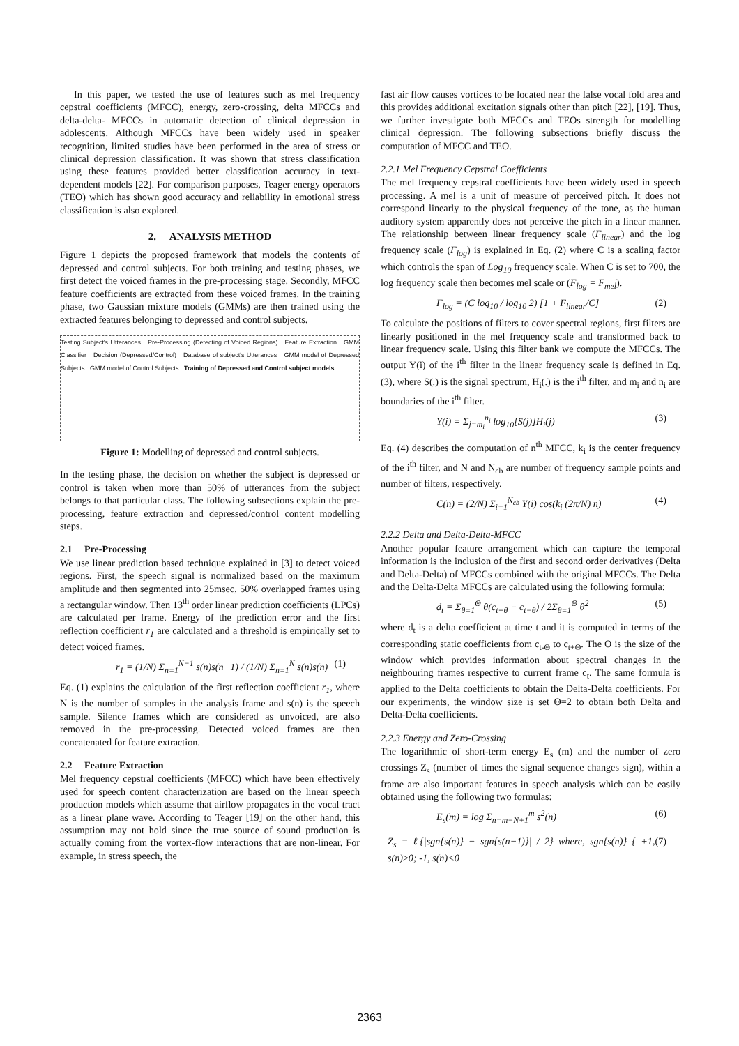In this paper, we tested the use of features such as mel frequency cepstral coefficients (MFCC), energy, zero-crossing, delta MFCCs and delta-delta- MFCCs in automatic detection of clinical depression in adolescents. Although MFCCs have been widely used in speaker recognition, limited studies have been performed in the area of stress or clinical depression classification. It was shown that stress classification using these features provided better classification accuracy in text-dependent models [22]. For comparison purposes, Teager energy operators (TEO) which has shown good accuracy and reliability in emotional stress classification is also explored.
2. ANALYSIS METHOD
Figure 1 depicts the proposed framework that models the contents of depressed and control subjects. For both training and testing phases, we first detect the voiced frames in the pre-processing stage. Secondly, MFCC feature coefficients are extracted from these voiced frames. In the training phase, two Gaussian mixture models (GMMs) are then trained using the extracted features belonging to depressed and control subjects.
Testing Subject's Utterances Pre-Processing (Detecting of Voiced Regions) Feature Extraction GMM Classifier Decision (Depressed/Control) Database of subject's Utterances GMM model of Depressed Subjects GMM model of Control Subjects Training of Depressed and Control subject models
Figure 1: Modelling of depressed and control subjects.
In the testing phase, the decision on whether the subject is depressed or control is taken when more than 50% of utterances from the subject belongs to that particular class. The following subsections explain the pre-processing, feature extraction and depressed/control content modelling steps.
2.1 Pre-Processing
We use linear prediction based technique explained in [3] to detect voiced regions. First, the speech signal is normalized based on the maximum amplitude and then segmented into 25msec, 50% overlapped frames using a rectangular window. Then 13<sup>th</sup> order linear prediction coefficients (LPCs) are calculated per frame. Energy of the prediction error and the first reflection coefficient r<sub>1</sub> are calculated and a threshold is empirically set to detect voiced frames.
r<sub>1</sub> = (1/N) Σ<sub>n=1</sub><sup>N−1</sup> s(n)s(n+1) / (1/N) Σ<sub>n=1</sub><sup>N</sup> s(n)s(n) (1)
Eq. (1) explains the calculation of the first reflection coefficient r<sub>1</sub>, where N is the number of samples in the analysis frame and s(n) is the speech sample. Silence frames which are considered as unvoiced, are also removed in the pre-processing. Detected voiced frames are then concatenated for feature extraction.
2.2 Feature Extraction
Mel frequency cepstral coefficients (MFCC) which have been effectively used for speech content characterization are based on the linear speech production models which assume that airflow propagates in the vocal tract as a linear plane wave. According to Teager [19] on the other hand, this assumption may not hold since the true source of sound production is actually coming from the vortex-flow interactions that are non-linear. For example, in stress speech, the
fast air flow causes vortices to be located near the false vocal fold area and this provides additional excitation signals other than pitch [22], [19]. Thus, we further investigate both MFCCs and TEOs strength for modelling clinical depression. The following subsections briefly discuss the computation of MFCC and TEO.
2.2.1 Mel Frequency Cepstral Coefficients
The mel frequency cepstral coefficients have been widely used in speech processing. A mel is a unit of measure of perceived pitch. It does not correspond linearly to the physical frequency of the tone, as the human auditory system apparently does not perceive the pitch in a linear manner. The relationship between linear frequency scale (F<sub>linear</sub>) and the log frequency scale (F<sub>log</sub>) is explained in Eq. (2) where C is a scaling factor which controls the span of Log<sub>10</sub> frequency scale. When C is set to 700, the log frequency scale then becomes mel scale or (F<sub>log</sub> = F<sub>mel</sub>).
F<sub>log</sub> = (C log<sub>10</sub> / log<sub>10</sub> 2) [1 + F<sub>linear</sub>/C] (2)
To calculate the positions of filters to cover spectral regions, first filters are linearly positioned in the mel frequency scale and transformed back to linear frequency scale. Using this filter bank we compute the MFCCs. The output Y(i) of the i<sup>th</sup> filter in the linear frequency scale is defined in Eq. (3), where S(.) is the signal spectrum, H<sub>i</sub>(.) is the i<sup>th</sup> filter, and m<sub>i</sub> and n<sub>i</sub> are boundaries of the i<sup>th</sup> filter.
Y(i) = Σ<sub>j=m<sub>i</sub></sub><sup>n<sub>i</sub></sup> log<sub>10</sub>[S(j)]H<sub>i</sub>(j) (3)
Eq. (4) describes the computation of n<sup>th</sup> MFCC, k<sub>i</sub> is the center frequency of the i<sup>th</sup> filter, and N and N<sub>cb</sub> are number of frequency sample points and number of filters, respectively.
C(n) = (2/N) Σ<sub>i=1</sub><sup>N<sub>cb</sub></sup> Y(i) cos(k<sub>i</sub> (2π/N) n) (4)
2.2.2 Delta and Delta-Delta-MFCC
Another popular feature arrangement which can capture the temporal information is the inclusion of the first and second order derivatives (Delta and Delta-Delta) of MFCCs combined with the original MFCCs. The Delta and the Delta-Delta MFCCs are calculated using the following formula:
d<sub>t</sub> = Σ<sub>θ=1</sub><sup>Θ</sup> θ(c<sub>t+θ</sub> − c<sub>t−θ</sub>) / 2Σ<sub>θ=1</sub><sup>Θ</sup> θ<sup>2</sup> (5)
where d<sub>t</sub> is a delta coefficient at time t and it is computed in terms of the corresponding static coefficients from c<sub>t-Θ</sub> to c<sub>t+Θ</sub>. The Θ is the size of the window which provides information about spectral changes in the neighbouring frames respective to current frame c<sub>t</sub>. The same formula is applied to the Delta coefficients to obtain the Delta-Delta coefficients. For our experiments, the window size is set Θ=2 to obtain both Delta and Delta-Delta coefficients.
2.2.3 Energy and Zero-Crossing
The logarithmic of short-term energy E<sub>s</sub> (m) and the number of zero crossings Z<sub>s</sub> (number of times the signal sequence changes sign), within a frame are also important features in speech analysis which can be easily obtained using the following two formulas:
E<sub>s</sub>(m) = log Σ<sub>n=m−N+1</sub><sup>m</sup> s<sup>2</sup>(n) (6)
Z<sub>s</sub> = ℓ{|sgn{s(n)} − sgn{s(n−1)}| / 2} where, sgn{s(n)} { +1, s(n)≥0; -1, s(n)<0 (7)
2363